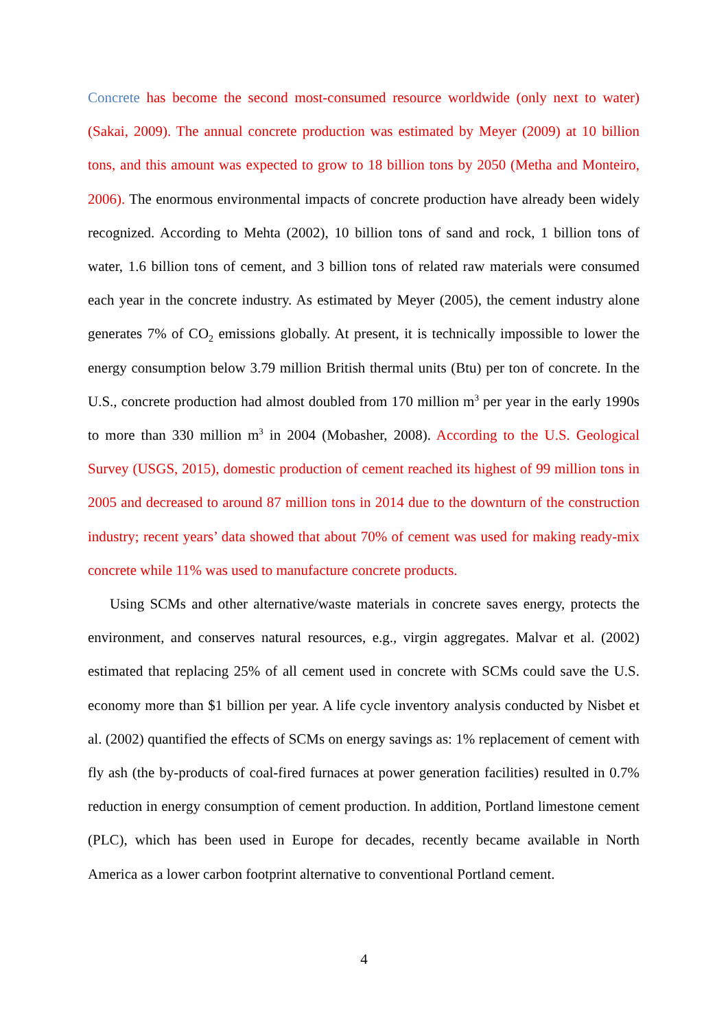Concrete has become the second most-consumed resource worldwide (only next to water) (Sakai, 2009). The annual concrete production was estimated by Meyer (2009) at 10 billion tons, and this amount was expected to grow to 18 billion tons by 2050 (Metha and Monteiro, 2006). The enormous environmental impacts of concrete production have already been widely recognized. According to Mehta (2002), 10 billion tons of sand and rock, 1 billion tons of water, 1.6 billion tons of cement, and 3 billion tons of related raw materials were consumed each year in the concrete industry. As estimated by Meyer (2005), the cement industry alone generates 7% of CO<sub>2</sub> emissions globally. At present, it is technically impossible to lower the energy consumption below 3.79 million British thermal units (Btu) per ton of concrete. In the U.S., concrete production had almost doubled from 170 million m<sup>3</sup> per year in the early 1990s to more than 330 million m<sup>3</sup> in 2004 (Mobasher, 2008). According to the U.S. Geological Survey (USGS, 2015), domestic production of cement reached its highest of 99 million tons in 2005 and decreased to around 87 million tons in 2014 due to the downturn of the construction industry; recent years’ data showed that about 70% of cement was used for making ready-mix concrete while 11% was used to manufacture concrete products.
Using SCMs and other alternative/waste materials in concrete saves energy, protects the environment, and conserves natural resources, e.g., virgin aggregates. Malvar et al. (2002) estimated that replacing 25% of all cement used in concrete with SCMs could save the U.S. economy more than $1 billion per year. A life cycle inventory analysis conducted by Nisbet et al. (2002) quantified the effects of SCMs on energy savings as: 1% replacement of cement with fly ash (the by-products of coal-fired furnaces at power generation facilities) resulted in 0.7% reduction in energy consumption of cement production. In addition, Portland limestone cement (PLC), which has been used in Europe for decades, recently became available in North America as a lower carbon footprint alternative to conventional Portland cement.
4